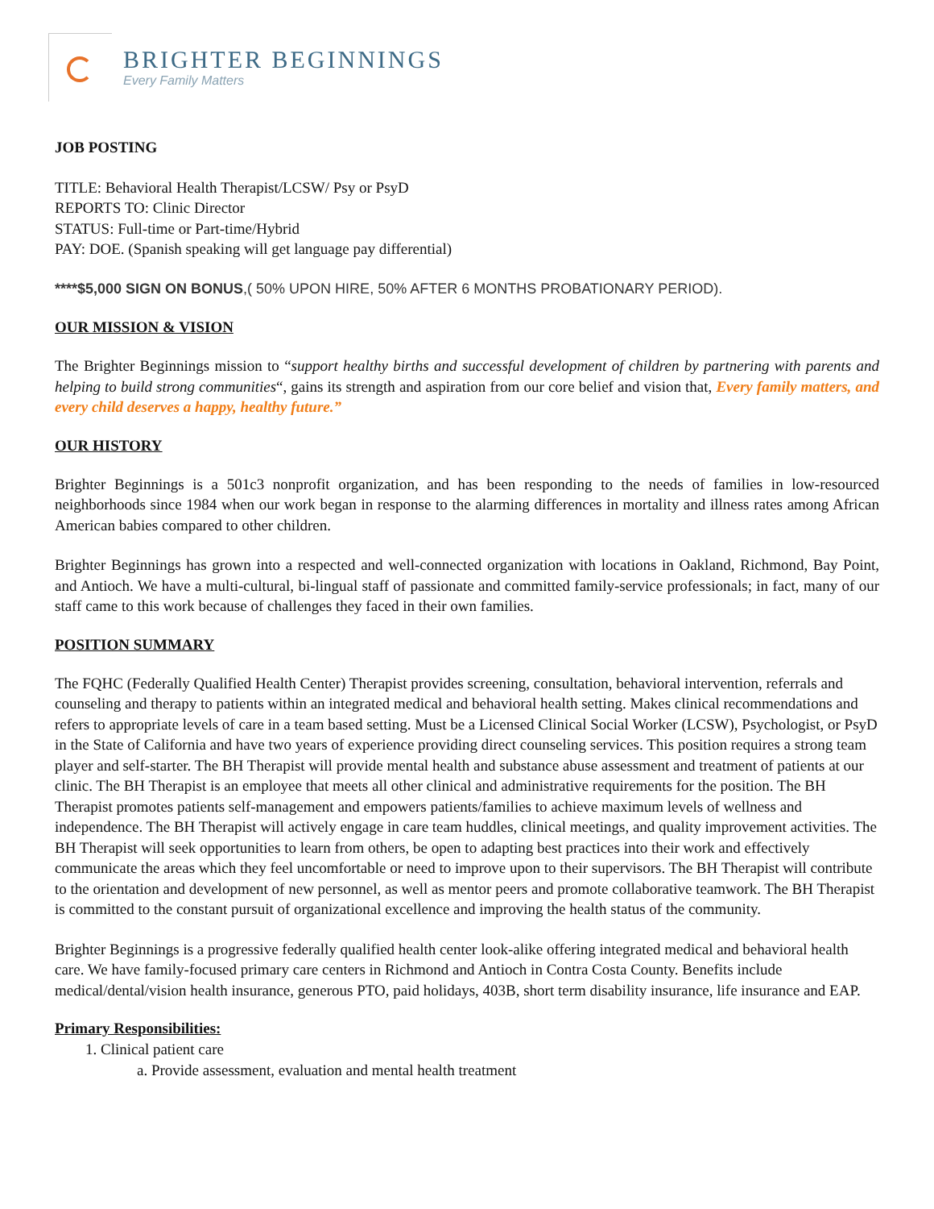BRIGHTER BEGINNINGS
Every Family Matters
JOB POSTING
TITLE: Behavioral Health Therapist/LCSW/ Psy or PsyD
REPORTS TO: Clinic Director
STATUS: Full-time or Part-time/Hybrid
PAY: DOE. (Spanish speaking will get language pay differential)
****$5,000 SIGN ON BONUS,( 50% UPON HIRE, 50% AFTER 6 MONTHS PROBATIONARY PERIOD).
OUR MISSION & VISION
The Brighter Beginnings mission to “support healthy births and successful development of children by partnering with parents and helping to build strong communities“, gains its strength and aspiration from our core belief and vision that, Every family matters, and every child deserves a happy, healthy future.”
OUR HISTORY
Brighter Beginnings is a 501c3 nonprofit organization, and has been responding to the needs of families in low-resourced neighborhoods since 1984 when our work began in response to the alarming differences in mortality and illness rates among African American babies compared to other children.
Brighter Beginnings has grown into a respected and well-connected organization with locations in Oakland, Richmond, Bay Point, and Antioch. We have a multi-cultural, bi-lingual staff of passionate and committed family-service professionals; in fact, many of our staff came to this work because of challenges they faced in their own families.
POSITION SUMMARY
The FQHC (Federally Qualified Health Center) Therapist provides screening, consultation, behavioral intervention, referrals and counseling and therapy to patients within an integrated medical and behavioral health setting. Makes clinical recommendations and refers to appropriate levels of care in a team based setting. Must be a Licensed Clinical Social Worker (LCSW), Psychologist, or PsyD in the State of California and have two years of experience providing direct counseling services. This position requires a strong team player and self-starter. The BH Therapist will provide mental health and substance abuse assessment and treatment of patients at our clinic. The BH Therapist is an employee that meets all other clinical and administrative requirements for the position. The BH Therapist promotes patients self-management and empowers patients/families to achieve maximum levels of wellness and independence. The BH Therapist will actively engage in care team huddles, clinical meetings, and quality improvement activities. The BH Therapist will seek opportunities to learn from others, be open to adapting best practices into their work and effectively communicate the areas which they feel uncomfortable or need to improve upon to their supervisors. The BH Therapist will contribute to the orientation and development of new personnel, as well as mentor peers and promote collaborative teamwork. The BH Therapist is committed to the constant pursuit of organizational excellence and improving the health status of the community.
Brighter Beginnings is a progressive federally qualified health center look-alike offering integrated medical and behavioral health care. We have family-focused primary care centers in Richmond and Antioch in Contra Costa County. Benefits include medical/dental/vision health insurance, generous PTO, paid holidays, 403B, short term disability insurance, life insurance and EAP.
Primary Responsibilities:
1. Clinical patient care
a. Provide assessment, evaluation and mental health treatment